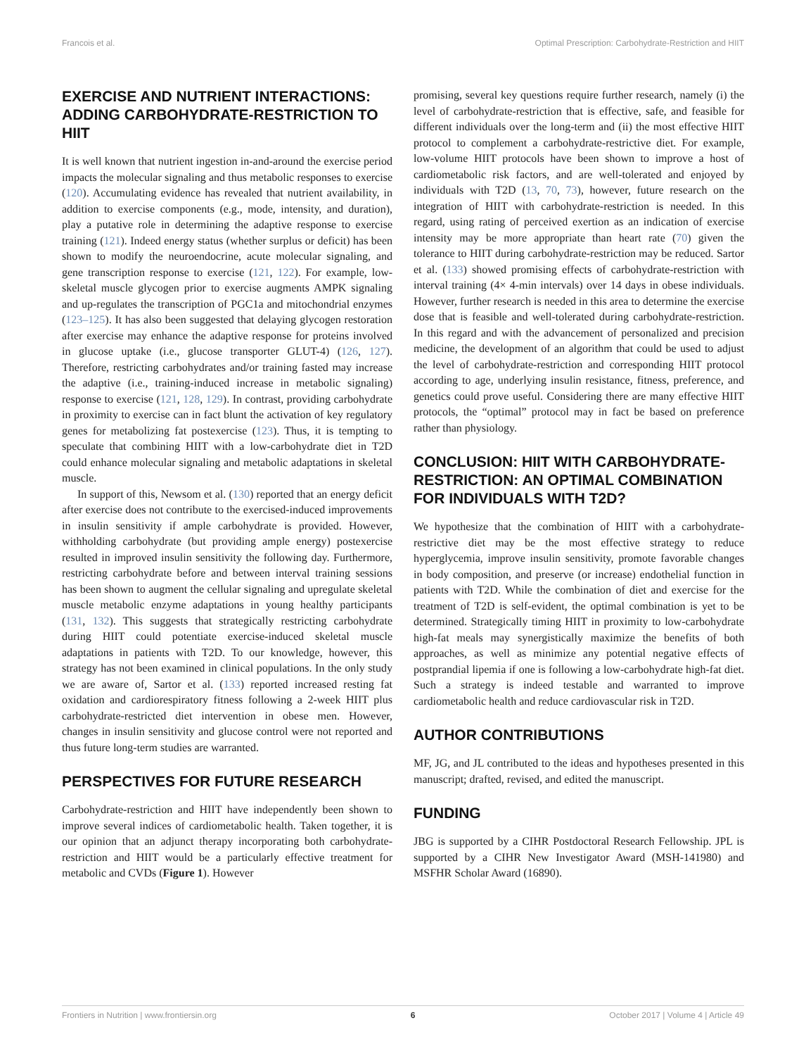Francois et al. Optimal Prescription: Carbohydrate-Restriction and HIIT
EXERCISE AND NUTRIENT INTERACTIONS: ADDING CARBOHYDRATE-RESTRICTION TO HIIT
It is well known that nutrient ingestion in-and-around the exercise period impacts the molecular signaling and thus metabolic responses to exercise (120). Accumulating evidence has revealed that nutrient availability, in addition to exercise components (e.g., mode, intensity, and duration), play a putative role in determining the adaptive response to exercise training (121). Indeed energy status (whether surplus or deficit) has been shown to modify the neuroendocrine, acute molecular signaling, and gene transcription response to exercise (121, 122). For example, low-skeletal muscle glycogen prior to exercise augments AMPK signaling and up-regulates the transcription of PGC1a and mitochondrial enzymes (123–125). It has also been suggested that delaying glycogen restoration after exercise may enhance the adaptive response for proteins involved in glucose uptake (i.e., glucose transporter GLUT-4) (126, 127). Therefore, restricting carbohydrates and/or training fasted may increase the adaptive (i.e., training-induced increase in metabolic signaling) response to exercise (121, 128, 129). In contrast, providing carbohydrate in proximity to exercise can in fact blunt the activation of key regulatory genes for metabolizing fat postexercise (123). Thus, it is tempting to speculate that combining HIIT with a low-carbohydrate diet in T2D could enhance molecular signaling and metabolic adaptations in skeletal muscle.
In support of this, Newsom et al. (130) reported that an energy deficit after exercise does not contribute to the exercised-induced improvements in insulin sensitivity if ample carbohydrate is provided. However, withholding carbohydrate (but providing ample energy) postexercise resulted in improved insulin sensitivity the following day. Furthermore, restricting carbohydrate before and between interval training sessions has been shown to augment the cellular signaling and upregulate skeletal muscle metabolic enzyme adaptations in young healthy participants (131, 132). This suggests that strategically restricting carbohydrate during HIIT could potentiate exercise-induced skeletal muscle adaptations in patients with T2D. To our knowledge, however, this strategy has not been examined in clinical populations. In the only study we are aware of, Sartor et al. (133) reported increased resting fat oxidation and cardiorespiratory fitness following a 2-week HIIT plus carbohydrate-restricted diet intervention in obese men. However, changes in insulin sensitivity and glucose control were not reported and thus future long-term studies are warranted.
PERSPECTIVES FOR FUTURE RESEARCH
Carbohydrate-restriction and HIIT have independently been shown to improve several indices of cardiometabolic health. Taken together, it is our opinion that an adjunct therapy incorporating both carbohydrate-restriction and HIIT would be a particularly effective treatment for metabolic and CVDs (Figure 1). However
promising, several key questions require further research, namely (i) the level of carbohydrate-restriction that is effective, safe, and feasible for different individuals over the long-term and (ii) the most effective HIIT protocol to complement a carbohydrate-restrictive diet. For example, low-volume HIIT protocols have been shown to improve a host of cardiometabolic risk factors, and are well-tolerated and enjoyed by individuals with T2D (13, 70, 73), however, future research on the integration of HIIT with carbohydrate-restriction is needed. In this regard, using rating of perceived exertion as an indication of exercise intensity may be more appropriate than heart rate (70) given the tolerance to HIIT during carbohydrate-restriction may be reduced. Sartor et al. (133) showed promising effects of carbohydrate-restriction with interval training (4× 4-min intervals) over 14 days in obese individuals. However, further research is needed in this area to determine the exercise dose that is feasible and well-tolerated during carbohydrate-restriction. In this regard and with the advancement of personalized and precision medicine, the development of an algorithm that could be used to adjust the level of carbohydrate-restriction and corresponding HIIT protocol according to age, underlying insulin resistance, fitness, preference, and genetics could prove useful. Considering there are many effective HIIT protocols, the “optimal” protocol may in fact be based on preference rather than physiology.
CONCLUSION: HIIT WITH CARBOHYDRATE-RESTRICTION: AN OPTIMAL COMBINATION FOR INDIVIDUALS WITH T2D?
We hypothesize that the combination of HIIT with a carbohydrate-restrictive diet may be the most effective strategy to reduce hyperglycemia, improve insulin sensitivity, promote favorable changes in body composition, and preserve (or increase) endothelial function in patients with T2D. While the combination of diet and exercise for the treatment of T2D is self-evident, the optimal combination is yet to be determined. Strategically timing HIIT in proximity to low-carbohydrate high-fat meals may synergistically maximize the benefits of both approaches, as well as minimize any potential negative effects of postprandial lipemia if one is following a low-carbohydrate high-fat diet. Such a strategy is indeed testable and warranted to improve cardiometabolic health and reduce cardiovascular risk in T2D.
AUTHOR CONTRIBUTIONS
MF, JG, and JL contributed to the ideas and hypotheses presented in this manuscript; drafted, revised, and edited the manuscript.
FUNDING
JBG is supported by a CIHR Postdoctoral Research Fellowship. JPL is supported by a CIHR New Investigator Award (MSH-141980) and MSFHR Scholar Award (16890).
Frontiers in Nutrition | www.frontiersin.org 6 October 2017 | Volume 4 | Article 49